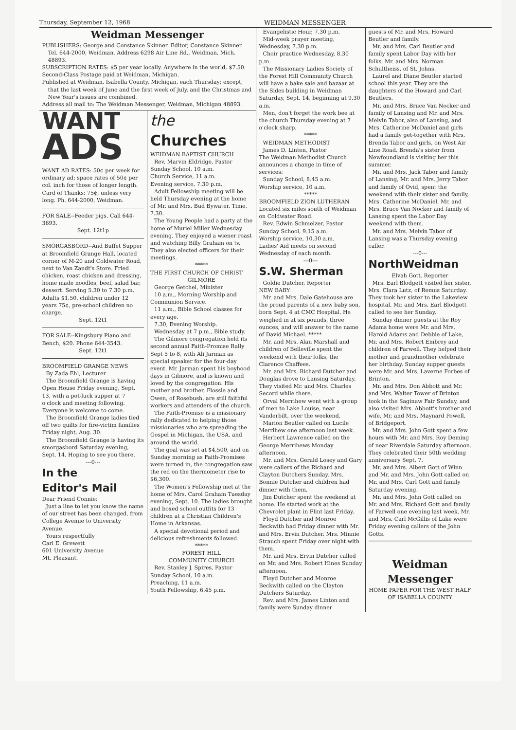Thursday, September 12, 1968 WEIDMAN MESSENGER
Weidman Messenger
PUBLISHERS: George and Constance Skinner. Editor, Constance Skinner. Tel. 644-2000, Weidman. Address 6298 Air Line Rd., Weidman, Mich. 48893.
SUBSCRIPTION RATES: $5 per year locally. Anywhere in the world, $7.50.
Second-Class Postage paid at Weidman, Michigan.
Published at Weidman, Isabella County, Michigan, each Thursday; except, that the last week of June and the first week of July, and the Christmas and New Year's issues are combined.
Address all mail to: The Weidman Messenger, Weidman, Michigan 48893.
WANT
ADS
WANT AD RATES: 50¢ per week for ordinary ad; space rates of 50¢ per col. inch for those of longer length. Card of Thanks: 75¢, unless very long. Ph. 644-2000, Weidman.
FOR SALE--Feeder pigs. Call 644-3693.
Sept. 12t1p
SMORGASBORD--And Buffet Supper at Broomfield Grange Hall, located corner of M-20 and Coldwater Road, next to Van Zandt's Store. Fried chicken, roast chicken and dressing, home made noodles, beef, salad bar, dessert. Serving 5.30 to 7.30 p.m. Adults $1.50, children under 12 years 75¢, pre-school children no charge.
Sept. 12t1
FOR SALE--Kingsbury Piano and Bench, $20. Phone 644-3543.
Sept. 12t1
BROOMFIELD GRANGE NEWS
By Zada Ehl, Lecturer
The Broomfield Grange is having Open House Friday evening, Sept. 13, with a pot-luck supper at 7 o'clock and meeting following. Everyone is welcome to come.
The Broomfield Grange ladies tied off two quilts for fire-victim families Friday night, Aug. 30.
The Broomfield Grange is having its smorgasbord Saturday evening, Sept. 14. Hoping to see you there.
---0---
In the
Editor's Mail
Dear Friend Connie:
Just a line to let you know the name of our street has been changed, from College Avenue to University Avenue.
Yours respectfully
Carl E. Grewett
601 University Avenue
Mt. Pleasant.
the Churches
WEIDMAN BAPTIST CHURCH
Rev. Marvin Eldridge, Pastor
Sunday School, 10 a.m.
Church Service, 11 a.m.
Evening service, 7.30 p.m.
Adult Fellowship meeting will be held Thursday evening at the home of Mr. and Mrs. Bud Bywater. Time, 7.30.
The Young People had a party at the home of Muriel Miller Wednesday evening. They enjoyed a wiener roast and watching Billy Graham on tv. They also elected officers for their meetings.
*****
THE FIRST CHURCH OF CHRIST
GILMORE
George Getchel, Minister
10 a.m., Morning Worship and Communion Service.
11 a.m., Bible School classes for every age.
7.30, Evening Worship.
Wednesday at 7 p.m., Bible study.
The Gilmore congregation held its second annual Faith-Promise Rally Sept 5 to 8, with Ali Jarman as special speaker for the four-day event. Mr. Jarman spent his boyhood days in Gilmore, and is known and loved by the congregation. His mother and brother, Flossie and Owen, of Rosebush, are still faithful workers and attenders of the church.
The Faith-Promise is a missionary rally dedicated to helping those missionaries who are spreading the Gospel in Michigan, the USA, and around the world.
The goal was set at $4,500, and on Sunday morning as Faith-Promises were turned in, the congregation saw the red on the thermometer rise to $6,300.
The Women's Fellowship met at the home of Mrs. Carol Graham Tuesday evening, Sept. 10. The ladies brought and boxed school outfits for 13 children at a Christian Children's Home in Arkansas.
A special devotional period and delicious refreshments followed.
*****
FOREST HILL
COMMUNITY CHURCH
Rev. Stanley J. Spires, Pastor
Sunday School, 10 a.m.
Preaching, 11 a.m.
Youth Fellowship, 6.45 p.m.
Evangelistic Hour, 7.30 p.m.
Mid-week prayer meeting, Wednesday, 7.30 p.m.
Choir practice Wednesday, 8.30 p.m.
The Missionary Ladies Society of the Forest Hill Community Church will have a bake sale and bazaar at the Sides building in Weidman Saturday, Sept. 14, beginning at 9.30 a.m.
Men, don't forget the work bee at the church Thursday evening at 7 o'clock sharp.
*****
WEIDMAN METHODIST
James D. Linten, Pastor
The Weidman Methodist Church announces a change in time of services:
Sunday School, 8.45 a.m.
Worship service, 10 a.m.
*****
BROOMFIELD ZION LUTHERAN
Located six miles south of Weidman on Coldwater Road.
Rev. Edwin Schmelzer, Pastor
Sunday School, 9.15 a.m.
Worship service, 10.30 a.m.
Ladies' Aid meets on second Wednesday of each month.
---0---
S.W. Sherman
Goldie Dutcher, Reporter
NEW BABY
Mr. and Mrs. Dale Gatehouse are the proud parents of a new baby son, born Sept. 4 at CMC Hospital. He weighed in at six pounds, three ounces, and will answer to the name of David Michael. *****
Mr. and Mrs. Alan Marshall and children of Belleville spent the weekend with their folks, the Clarence Chaffees.
Mr. and Mrs. Richard Dutcher and Douglas drove to Lansing Saturday. They visited Mr. and Mrs. Charles Secord while there.
Orval Merrihew went with a group of men to Lake Louise, near Vanderbilt, over the weekend.
Marion Beutler called on Lucile Merrihew one afternoon last week.
Herbert Lawrence called on the George Merrihews Monday afternoon.
Mr. and Mrs. Gerald Losey and Gary were callers of the Richard and Clayton Dutchers Sunday. Mrs. Bonnie Dutcher and children had dinner with them.
Jim Dutcher spent the weekend at home. He started work at the Chevrolet plant in Flint last Friday.
Floyd Dutcher and Monroe Beckwith had Friday dinner with Mr. and Mrs. Ervin Dutcher. Mrs. Minnie Strauch spent Friday over night with them.
Mr. and Mrs. Ervin Dutcher called on Mr. and Mrs. Robert Hines Sunday afternoon.
Floyd Dutcher and Monroe Beckwith called on the Clayton Dutchers Saturday.
Rev. and Mrs. James Linton and family were Sunday dinner
guests of Mr. and Mrs. Howard Beutler and family.
Mr. and Mrs. Carl Beutler and family spent Labor Day with her folks, Mr. and Mrs. Norman Schultheiss, of St. Johns.
Laurel and Diane Beutler started school this year. They are the daughters of the Howard and Carl Beutlers.
Mr. and Mrs. Bruce Van Nocker and family of Lansing and Mr. and Mrs. Melvin Tabor, also of Lansing, and Mrs. Catherine McDaniel and girls had a family get-together with Mrs. Brenda Tabor and girls, on West Air Line Road. Brenda's sister from Newfoundland is visiting her this summer.
Mr. and Mrs. Jack Tabor and family of Lansing, Mr. and Mrs. Jerry Tabor and family of Ovid, spent the weekend with their sister and family, Mrs. Catherine McDaniel. Mr. and Mrs. Bruce Van Nocker and family of Lansing spent the Labor Day weekend with them.
Mr. and Mrs. Melvin Tabor of Lansing was a Thursday evening caller.
---0---
NorthWeidman
Elvah Gott, Reporter
Mrs. Earl Blodgett visited her sister, Mrs. Clara Lutz, of Remus Saturday. They took her sister to the Lakeview hospital. Mr. and Mrs. Earl Blodgett called to see her Sunday.
Sunday dinner guests at the Roy Adams home were Mr. and Mrs. Harold Adams and Debbie of Lake, Mr. and Mrs. Robert Embrey and children of Farwell. They helped their mother and grandmother celebrate her birthday. Sunday supper guests were Mr. and Mrs. Laverne Forbes of Brinton.
Mr. and Mrs. Don Abbott and Mr. and Mrs. Walter Tower of Brinton took in the Saginaw Fair Sunday, and also visited Mrs. Abbott's brother and wife, Mr. and Mrs. Maynard Powell, of Bridgeport.
Mr. and Mrs. John Gott spent a few hours with Mr. and Mrs. Roy Deming of near Riverdale Saturday afternoon. They celebrated their 50th wedding anniversary Sept. 7.
Mr. and Mrs. Albert Gott of Winn and Mr. and Mrs. John Gott called on Mr. and Mrs. Carl Gott and family Saturday evening.
Mr. and Mrs. John Gott called on Mr. and Mrs. Richard Gott and family of Farwell one evening last week. Mr. and Mrs. Carl McGillis of Lake were Friday evening callers of the John Gotts.
Weidman
Messenger
HOME PAPER FOR THE WEST HALF OF ISABELLA COUNTY